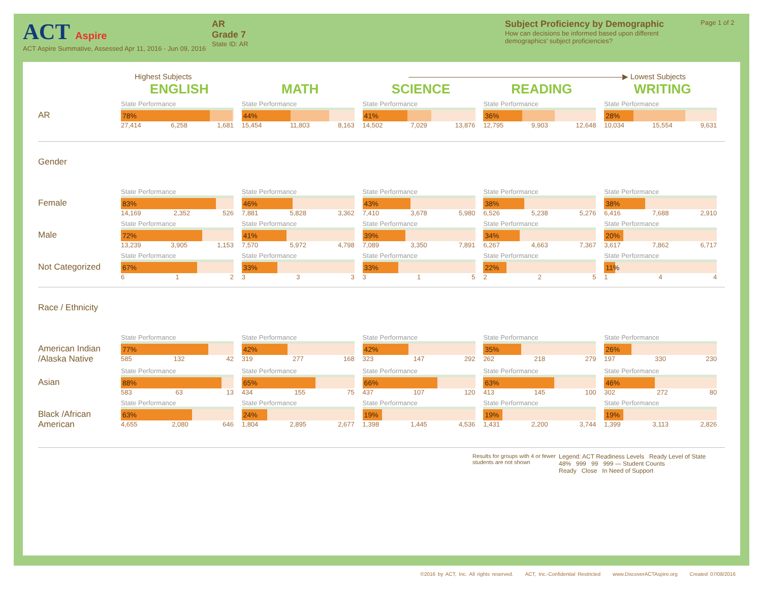ACT Aspire
ACT Aspire Summative, Assessed Apr 11, 2016 - Jun 09, 2016
AR
Grade 7
State ID: AR
Subject Proficiency by Demographic
How can decisions be informed based upon different demographics' subject proficiencies?
Page 1 of 2
Highest Subjects ————————————————————————————▶ Lowest Subjects
| | ENGLISH | MATH | SCIENCE | READING | WRITING |
| AR | State Performance 78% 27,414 6,258 1,681 | State Performance 44% 15,454 11,803 8,163 | State Performance 41% 14,502 7,029 13,876 | State Performance 36% 12,795 9,903 12,648 | State Performance 28% 10,034 15,554 9,631 |
| Gender | | | | | |
| Female | State Performance 83% 14,169 2,352 526 | State Performance 46% 7,881 5,828 3,362 | State Performance 43% 7,410 3,678 5,980 | State Performance 38% 6,526 5,238 5,276 | State Performance 38% 6,416 7,688 2,910 |
| Male | State Performance 72% 13,239 3,905 1,153 | State Performance 41% 7,570 5,972 4,798 | State Performance 39% 7,089 3,350 7,891 | State Performance 34% 6,267 4,663 7,367 | State Performance 20% 3,617 7,862 6,717 |
| Not Categorized | State Performance 67% 6 1 2 | State Performance 33% 3 3 3 | State Performance 33% 3 1 5 | State Performance 22% 2 2 5 | State Performance 11% 1 4 4 |
| Race / Ethnicity | | | | | |
| American Indian /Alaska Native | State Performance 77% 585 132 42 | State Performance 42% 319 277 168 | State Performance 42% 323 147 292 | State Performance 35% 262 218 279 | State Performance 26% 197 330 230 |
| Asian | State Performance 88% 583 63 13 | State Performance 65% 434 155 75 | State Performance 66% 437 107 120 | State Performance 63% 413 145 100 | State Performance 46% 302 272 80 |
| Black /African American | State Performance 63% 4,655 2,080 646 | State Performance 24% 1,804 2,895 2,677 | State Performance 19% 1,398 1,445 4,536 | State Performance 19% 1,431 2,200 3,744 | State Performance 19% 1,399 3,113 2,826 |
Results for groups with 4 or fewer students are not shown
Legend: ACT Readiness Levels Ready Level of State
48% 999 99 999 — Student Counts
Ready Close In Need of Support
©2016 by ACT, Inc. All rights reserved. ACT, Inc.-Confidential Restricted www.DiscoverACTAspire.org Created 07/08/2016